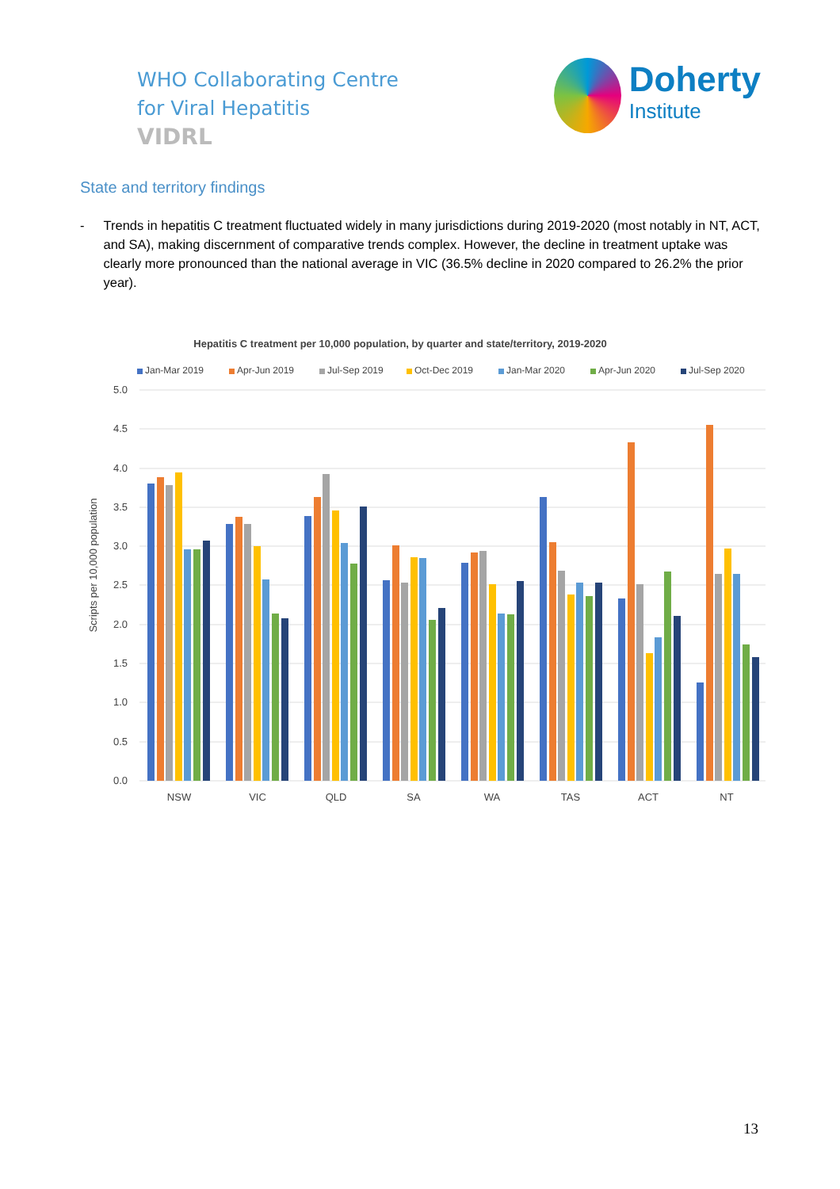WHO Collaborating Centre
for Viral Hepatitis
VIDRL
Doherty
Institute
State and territory findings
- Trends in hepatitis C treatment fluctuated widely in many jurisdictions during 2019-2020 (most notably in NT, ACT, and SA), making discernment of comparative trends complex. However, the decline in treatment uptake was clearly more pronounced than the national average in VIC (36.5% decline in 2020 compared to 26.2% the prior year).
Hepatitis C treatment per 10,000 population, by quarter and state/territory, 2019-2020
Jan-Mar 2019
Apr-Jun 2019
Jul-Sep 2019
Oct-Dec 2019
Jan-Mar 2020
Apr-Jun 2020
Jul-Sep 2020
5.0
4.5
4.0
3.5
3.0
2.5
2.0
1.5
1.0
0.5
0.0
Scripts per 10,000 population
NSW
VIC
QLD
SA
WA
TAS
ACT
NT
13